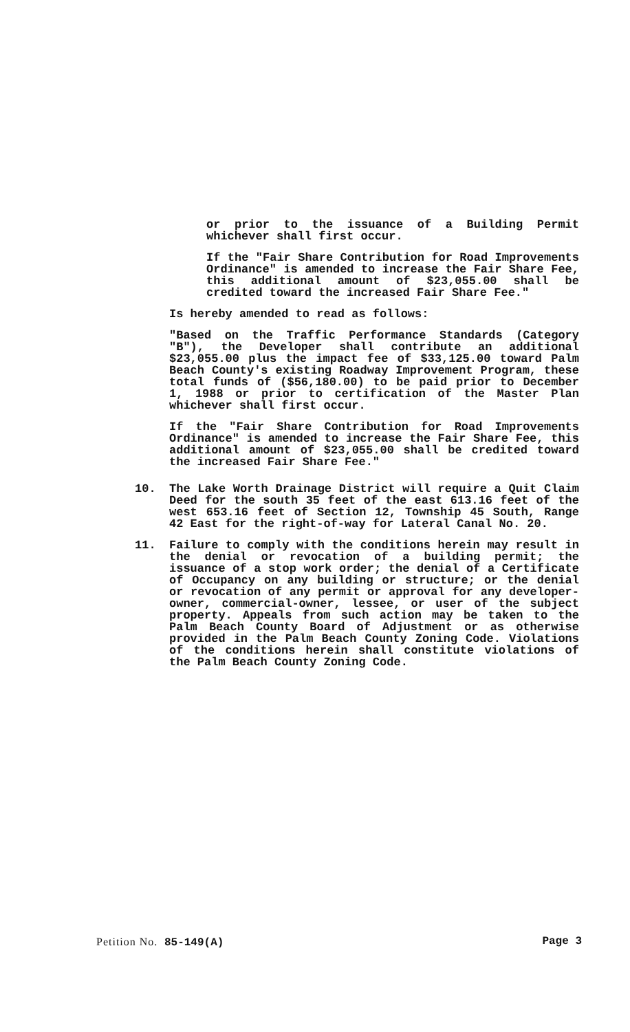or prior to the issuance of a Building Permit whichever shall first occur.
If the "Fair Share Contribution for Road Improvements Ordinance" is amended to increase the Fair Share Fee, this additional amount of $23,055.00 shall be credited toward the increased Fair Share Fee."
Is hereby amended to read as follows:
"Based on the Traffic Performance Standards (Category "B"), the Developer shall contribute an additional $23,055.00 plus the impact fee of $33,125.00 toward Palm Beach County's existing Roadway Improvement Program, these total funds of ($56,180.00) to be paid prior to December 1, 1988 or prior to certification of the Master Plan whichever shall first occur.
If the "Fair Share Contribution for Road Improvements Ordinance" is amended to increase the Fair Share Fee, this additional amount of $23,055.00 shall be credited toward the increased Fair Share Fee."
10. The Lake Worth Drainage District will require a Quit Claim Deed for the south 35 feet of the east 613.16 feet of the west 653.16 feet of Section 12, Township 45 South, Range 42 East for the right-of-way for Lateral Canal No. 20.
11. Failure to comply with the conditions herein may result in the denial or revocation of a building permit; the issuance of a stop work order; the denial of a Certificate of Occupancy on any building or structure; or the denial or revocation of any permit or approval for any developer-owner, commercial-owner, lessee, or user of the subject property. Appeals from such action may be taken to the Palm Beach County Board of Adjustment or as otherwise provided in the Palm Beach County Zoning Code. Violations of the conditions herein shall constitute violations of the Palm Beach County Zoning Code.
Petition No. 85-149(A) Page 3